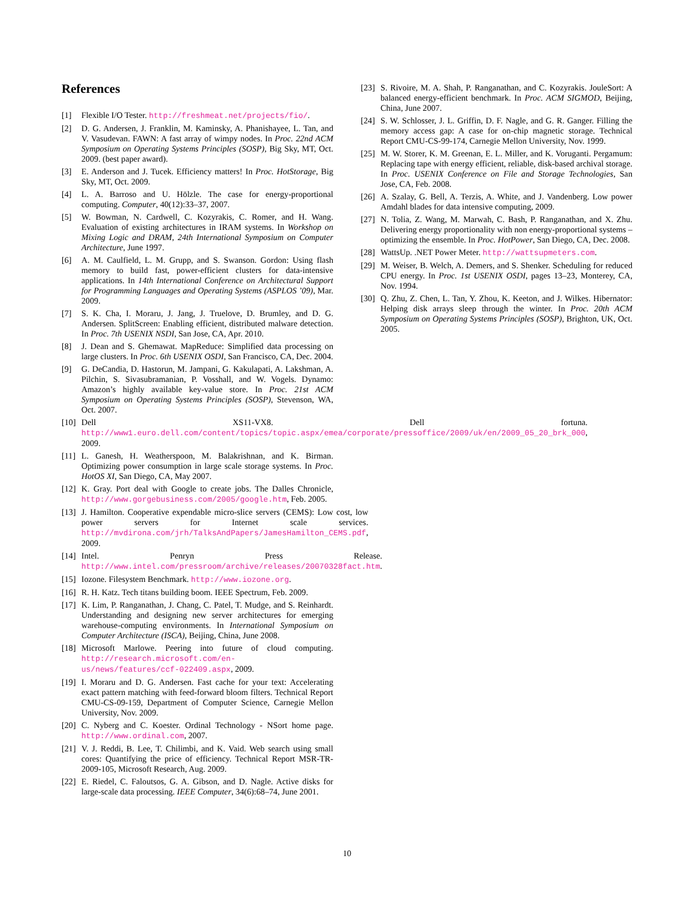References
[1] Flexible I/O Tester. http://freshmeat.net/projects/fio/.
[2] D. G. Andersen, J. Franklin, M. Kaminsky, A. Phanishayee, L. Tan, and V. Vasudevan. FAWN: A fast array of wimpy nodes. In Proc. 22nd ACM Symposium on Operating Systems Principles (SOSP), Big Sky, MT, Oct. 2009. (best paper award).
[3] E. Anderson and J. Tucek. Efficiency matters! In Proc. HotStorage, Big Sky, MT, Oct. 2009.
[4] L. A. Barroso and U. Hölzle. The case for energy-proportional computing. Computer, 40(12):33–37, 2007.
[5] W. Bowman, N. Cardwell, C. Kozyrakis, C. Romer, and H. Wang. Evaluation of existing architectures in IRAM systems. In Workshop on Mixing Logic and DRAM, 24th International Symposium on Computer Architecture, June 1997.
[6] A. M. Caulfield, L. M. Grupp, and S. Swanson. Gordon: Using flash memory to build fast, power-efficient clusters for data-intensive applications. In 14th International Conference on Architectural Support for Programming Languages and Operating Systems (ASPLOS ’09), Mar. 2009.
[7] S. K. Cha, I. Moraru, J. Jang, J. Truelove, D. Brumley, and D. G. Andersen. SplitScreen: Enabling efficient, distributed malware detection. In Proc. 7th USENIX NSDI, San Jose, CA, Apr. 2010.
[8] J. Dean and S. Ghemawat. MapReduce: Simplified data processing on large clusters. In Proc. 6th USENIX OSDI, San Francisco, CA, Dec. 2004.
[9] G. DeCandia, D. Hastorun, M. Jampani, G. Kakulapati, A. Lakshman, A. Pilchin, S. Sivasubramanian, P. Vosshall, and W. Vogels. Dynamo: Amazon’s highly available key-value store. In Proc. 21st ACM Symposium on Operating Systems Principles (SOSP), Stevenson, WA, Oct. 2007.
[10] Dell XS11-VX8. Dell fortuna. http://www1.euro.dell.com/content/topics/topic.aspx/emea/corporate/pressoffice/2009/uk/en/2009_05_20_brk_000, 2009.
[11] L. Ganesh, H. Weatherspoon, M. Balakrishnan, and K. Birman. Optimizing power consumption in large scale storage systems. In Proc. HotOS XI, San Diego, CA, May 2007.
[12] K. Gray. Port deal with Google to create jobs. The Dalles Chronicle, http://www.gorgebusiness.com/2005/google.htm, Feb. 2005.
[13] J. Hamilton. Cooperative expendable micro-slice servers (CEMS): Low cost, low power servers for Internet scale services. http://mvdirona.com/jrh/TalksAndPapers/JamesHamilton_CEMS.pdf, 2009.
[14] Intel. Penryn Press Release. http://www.intel.com/pressroom/archive/releases/20070328fact.htm.
[15] Iozone. Filesystem Benchmark. http://www.iozone.org.
[16] R. H. Katz. Tech titans building boom. IEEE Spectrum, Feb. 2009.
[17] K. Lim, P. Ranganathan, J. Chang, C. Patel, T. Mudge, and S. Reinhardt. Understanding and designing new server architectures for emerging warehouse-computing environments. In International Symposium on Computer Architecture (ISCA), Beijing, China, June 2008.
[18] Microsoft Marlowe. Peering into future of cloud computing. http://research.microsoft.com/en-us/news/features/ccf-022409.aspx, 2009.
[19] I. Moraru and D. G. Andersen. Fast cache for your text: Accelerating exact pattern matching with feed-forward bloom filters. Technical Report CMU-CS-09-159, Department of Computer Science, Carnegie Mellon University, Nov. 2009.
[20] C. Nyberg and C. Koester. Ordinal Technology - NSort home page. http://www.ordinal.com, 2007.
[21] V. J. Reddi, B. Lee, T. Chilimbi, and K. Vaid. Web search using small cores: Quantifying the price of efficiency. Technical Report MSR-TR-2009-105, Microsoft Research, Aug. 2009.
[22] E. Riedel, C. Faloutsos, G. A. Gibson, and D. Nagle. Active disks for large-scale data processing. IEEE Computer, 34(6):68–74, June 2001.
[23] S. Rivoire, M. A. Shah, P. Ranganathan, and C. Kozyrakis. JouleSort: A balanced energy-efficient benchmark. In Proc. ACM SIGMOD, Beijing, China, June 2007.
[24] S. W. Schlosser, J. L. Griffin, D. F. Nagle, and G. R. Ganger. Filling the memory access gap: A case for on-chip magnetic storage. Technical Report CMU-CS-99-174, Carnegie Mellon University, Nov. 1999.
[25] M. W. Storer, K. M. Greenan, E. L. Miller, and K. Voruganti. Pergamum: Replacing tape with energy efficient, reliable, disk-based archival storage. In Proc. USENIX Conference on File and Storage Technologies, San Jose, CA, Feb. 2008.
[26] A. Szalay, G. Bell, A. Terzis, A. White, and J. Vandenberg. Low power Amdahl blades for data intensive computing, 2009.
[27] N. Tolia, Z. Wang, M. Marwah, C. Bash, P. Ranganathan, and X. Zhu. Delivering energy proportionality with non energy-proportional systems – optimizing the ensemble. In Proc. HotPower, San Diego, CA, Dec. 2008.
[28] WattsUp. .NET Power Meter. http://wattsupmeters.com.
[29] M. Weiser, B. Welch, A. Demers, and S. Shenker. Scheduling for reduced CPU energy. In Proc. 1st USENIX OSDI, pages 13–23, Monterey, CA, Nov. 1994.
[30] Q. Zhu, Z. Chen, L. Tan, Y. Zhou, K. Keeton, and J. Wilkes. Hibernator: Helping disk arrays sleep through the winter. In Proc. 20th ACM Symposium on Operating Systems Principles (SOSP), Brighton, UK, Oct. 2005.
10